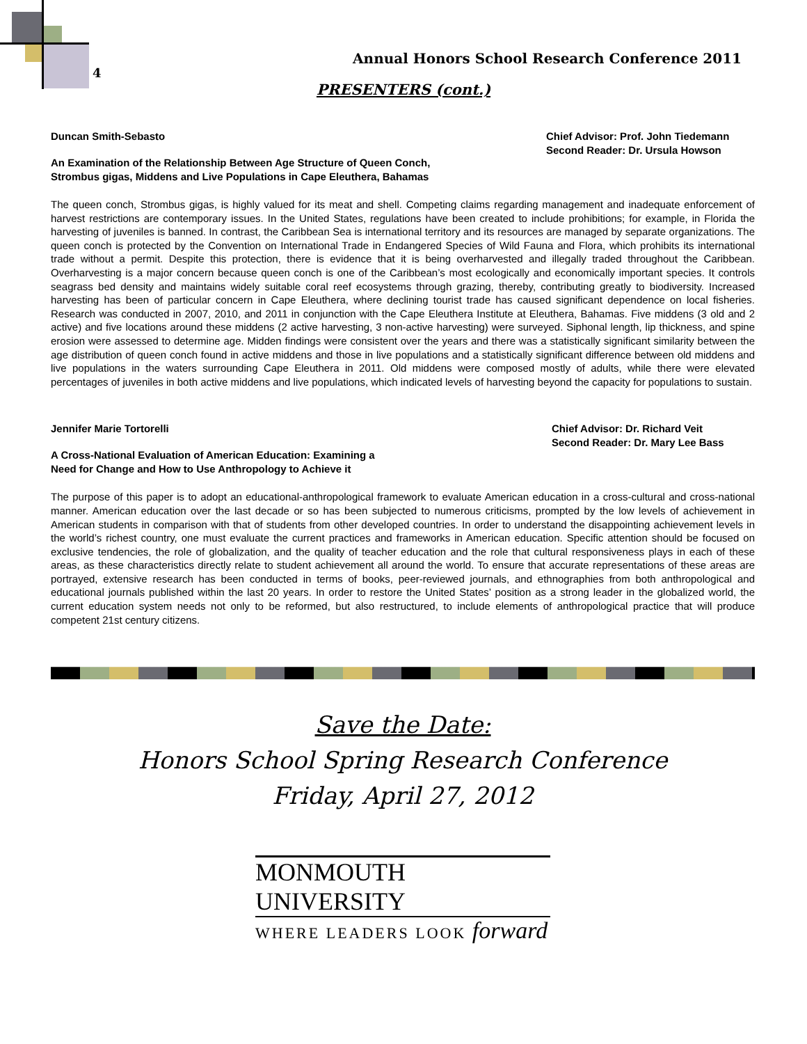4
Annual Honors School Research Conference 2011
PRESENTERS (cont.)
Duncan Smith-Sebasto Chief Advisor: Prof. John Tiedemann
Second Reader: Dr. Ursula Howson
An Examination of the Relationship Between Age Structure of Queen Conch,
Strombus gigas, Middens and Live Populations in Cape Eleuthera, Bahamas
The queen conch, Strombus gigas, is highly valued for its meat and shell. Competing claims regarding management and inadequate enforcement of harvest restrictions are contemporary issues. In the United States, regulations have been created to include prohibitions; for example, in Florida the harvesting of juveniles is banned. In contrast, the Caribbean Sea is international territory and its resources are managed by separate organizations. The queen conch is protected by the Convention on International Trade in Endangered Species of Wild Fauna and Flora, which prohibits its international trade without a permit. Despite this protection, there is evidence that it is being overharvested and illegally traded throughout the Caribbean. Overharvesting is a major concern because queen conch is one of the Caribbean’s most ecologically and economically important species. It controls seagrass bed density and maintains widely suitable coral reef ecosystems through grazing, thereby, contributing greatly to biodiversity. Increased harvesting has been of particular concern in Cape Eleuthera, where declining tourist trade has caused significant dependence on local fisheries. Research was conducted in 2007, 2010, and 2011 in conjunction with the Cape Eleuthera Institute at Eleuthera, Bahamas. Five middens (3 old and 2 active) and five locations around these middens (2 active harvesting, 3 non-active harvesting) were surveyed. Siphonal length, lip thickness, and spine erosion were assessed to determine age. Midden findings were consistent over the years and there was a statistically significant similarity between the age distribution of queen conch found in active middens and those in live populations and a statistically significant difference between old middens and live populations in the waters surrounding Cape Eleuthera in 2011. Old middens were composed mostly of adults, while there were elevated percentages of juveniles in both active middens and live populations, which indicated levels of harvesting beyond the capacity for populations to sustain.
Jennifer Marie Tortorelli Chief Advisor: Dr. Richard Veit
Second Reader: Dr. Mary Lee Bass
A Cross-National Evaluation of American Education: Examining a
Need for Change and How to Use Anthropology to Achieve it
The purpose of this paper is to adopt an educational-anthropological framework to evaluate American education in a cross-cultural and cross-national manner. American education over the last decade or so has been subjected to numerous criticisms, prompted by the low levels of achievement in American students in comparison with that of students from other developed countries. In order to understand the disappointing achievement levels in the world’s richest country, one must evaluate the current practices and frameworks in American education. Specific attention should be focused on exclusive tendencies, the role of globalization, and the quality of teacher education and the role that cultural responsiveness plays in each of these areas, as these characteristics directly relate to student achievement all around the world. To ensure that accurate representations of these areas are portrayed, extensive research has been conducted in terms of books, peer-reviewed journals, and ethnographies from both anthropological and educational journals published within the last 20 years. In order to restore the United States’ position as a strong leader in the globalized world, the current education system needs not only to be reformed, but also restructured, to include elements of anthropological practice that will produce competent 21st century citizens.
Save the Date:
Honors School Spring Research Conference
Friday, April 27, 2012
MONMOUTH UNIVERSITY
WHERE LEADERS LOOK forward